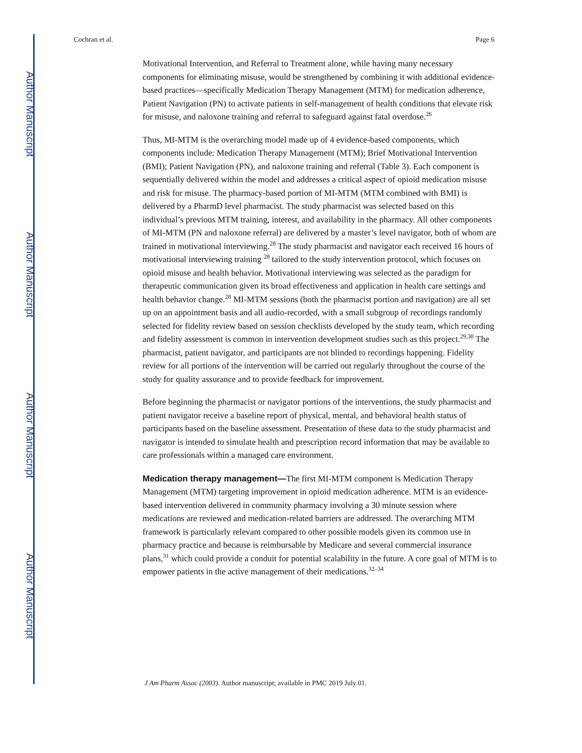Author Manuscript
Author Manuscript
Author Manuscript
Author Manuscript
Cochran et al. Page 6
Motivational Intervention, and Referral to Treatment alone, while having many necessary components for eliminating misuse, would be strengthened by combining it with additional evidence-based practices—specifically Medication Therapy Management (MTM) for medication adherence, Patient Navigation (PN) to activate patients in self-management of health conditions that elevate risk for misuse, and naloxone training and referral to safeguard against fatal overdose.<sup>26</sup>
Thus, MI-MTM is the overarching model made up of 4 evidence-based components, which components include: Medication Therapy Management (MTM); Brief Motivational Intervention (BMI); Patient Navigation (PN), and naloxone training and referral (Table 3). Each component is sequentially delivered within the model and addresses a critical aspect of opioid medication misuse and risk for misuse. The pharmacy-based portion of MI-MTM (MTM combined with BMI) is delivered by a PharmD level pharmacist. The study pharmacist was selected based on this individual’s previous MTM training, interest, and availability in the pharmacy. All other components of MI-MTM (PN and naloxone referral) are delivered by a master’s level navigator, both of whom are trained in motivational interviewing.<sup>28</sup> The study pharmacist and navigator each received 16 hours of motivational interviewing training <sup>28</sup> tailored to the study intervention protocol, which focuses on opioid misuse and health behavior. Motivational interviewing was selected as the paradigm for therapeutic communication given its broad effectiveness and application in health care settings and health behavior change.<sup>28</sup> MI-MTM sessions (both the pharmacist portion and navigation) are all set up on an appointment basis and all audio-recorded, with a small subgroup of recordings randomly selected for fidelity review based on session checklists developed by the study team, which recording and fidelity assessment is common in intervention development studies such as this project.<sup>29,30</sup> The pharmacist, patient navigator, and participants are not blinded to recordings happening. Fidelity review for all portions of the intervention will be carried out regularly throughout the course of the study for quality assurance and to provide feedback for improvement.
Before beginning the pharmacist or navigator portions of the interventions, the study pharmacist and patient navigator receive a baseline report of physical, mental, and behavioral health status of participants based on the baseline assessment. Presentation of these data to the study pharmacist and navigator is intended to simulate health and prescription record information that may be available to care professionals within a managed care environment.
Medication therapy management—The first MI-MTM component is Medication Therapy Management (MTM) targeting improvement in opioid medication adherence. MTM is an evidence-based intervention delivered in community pharmacy involving a 30 minute session where medications are reviewed and medication-related barriers are addressed. The overarching MTM framework is particularly relevant compared to other possible models given its common use in pharmacy practice and because is reimbursable by Medicare and several commercial insurance plans,<sup>31</sup> which could provide a conduit for potential scalability in the future. A core goal of MTM is to empower patients in the active management of their medications.<sup>32–34</sup>
J Am Pharm Assoc (2003). Author manuscript; available in PMC 2019 July 01.